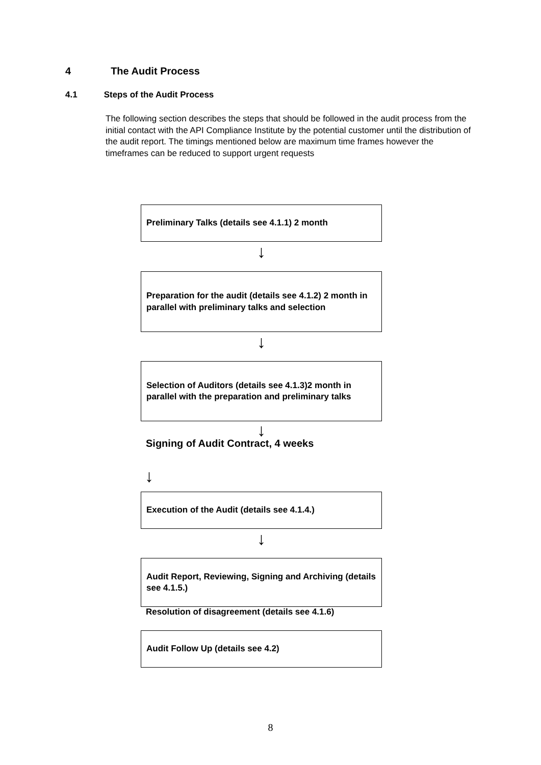4 The Audit Process
4.1 Steps of the Audit Process
The following section describes the steps that should be followed in the audit process from the initial contact with the API Compliance Institute by the potential customer until the distribution of the audit report. The timings mentioned below are maximum time frames however the timeframes can be reduced to support urgent requests
Preliminary Talks (details see 4.1.1) 2 month
↓
Preparation for the audit (details see 4.1.2) 2 month in parallel with preliminary talks and selection
↓
Selection of Auditors (details see 4.1.3)2 month in parallel with the preparation and preliminary talks
↓
Signing of Audit Contract, 4 weeks
↓
Execution of the Audit (details see 4.1.4.)
↓
Audit Report, Reviewing, Signing and Archiving (details see 4.1.5.)
Resolution of disagreement (details see 4.1.6)
Audit Follow Up (details see 4.2)
8